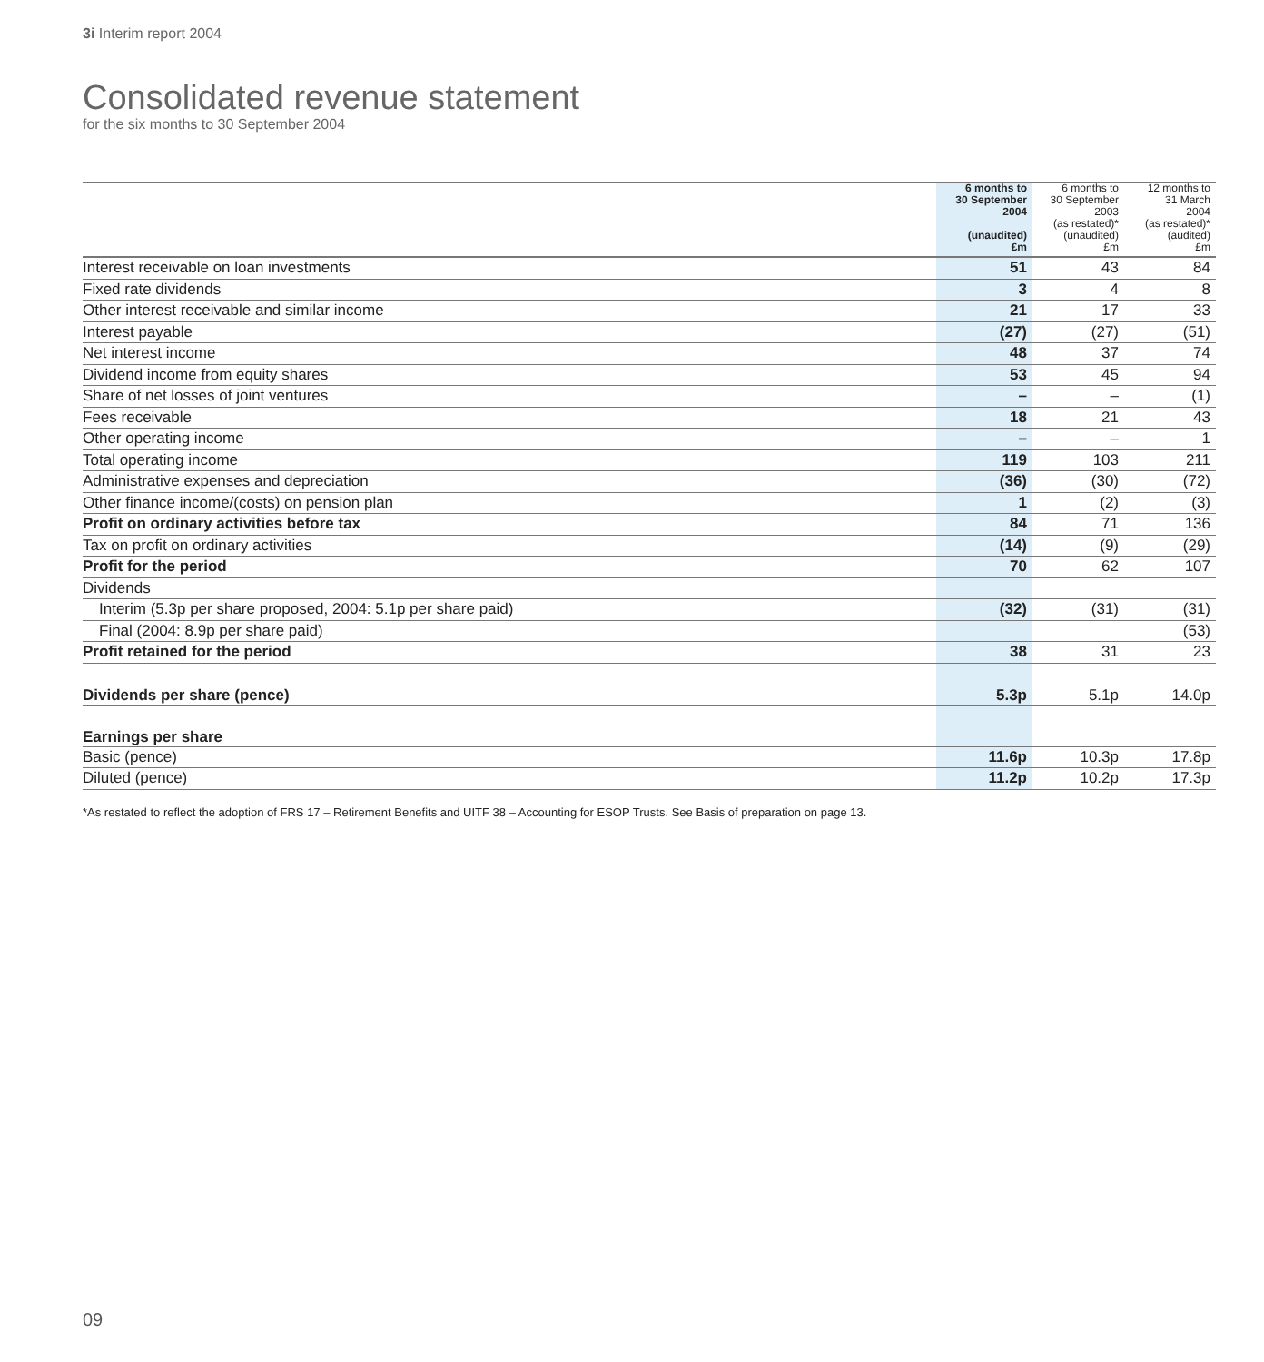3i Interim report 2004
Consolidated revenue statement
for the six months to 30 September 2004
| | 6 months to 30 September 2004 (unaudited) £m | 6 months to 30 September 2003 (as restated)* (unaudited) £m | 12 months to 31 March 2004 (as restated)* (audited) £m |
| --- | --- | --- | --- |
| Interest receivable on loan investments | 51 | 43 | 84 |
| Fixed rate dividends | 3 | 4 | 8 |
| Other interest receivable and similar income | 21 | 17 | 33 |
| Interest payable | (27) | (27) | (51) |
| Net interest income | 48 | 37 | 74 |
| Dividend income from equity shares | 53 | 45 | 94 |
| Share of net losses of joint ventures | – | – | (1) |
| Fees receivable | 18 | 21 | 43 |
| Other operating income | – | – | 1 |
| Total operating income | 119 | 103 | 211 |
| Administrative expenses and depreciation | (36) | (30) | (72) |
| Other finance income/(costs) on pension plan | 1 | (2) | (3) |
| Profit on ordinary activities before tax | 84 | 71 | 136 |
| Tax on profit on ordinary activities | (14) | (9) | (29) |
| Profit for the period | 70 | 62 | 107 |
| Dividends | | | |
| Interim (5.3p per share proposed, 2004: 5.1p per share paid) | (32) | (31) | (31) |
| Final (2004: 8.9p per share paid) | | | (53) |
| Profit retained for the period | 38 | 31 | 23 |
| Dividends per share (pence) | 5.3p | 5.1p | 14.0p |
| Earnings per share | | | |
| Basic (pence) | 11.6p | 10.3p | 17.8p |
| Diluted (pence) | 11.2p | 10.2p | 17.3p |
*As restated to reflect the adoption of FRS 17 – Retirement Benefits and UITF 38 – Accounting for ESOP Trusts. See Basis of preparation on page 13.
09